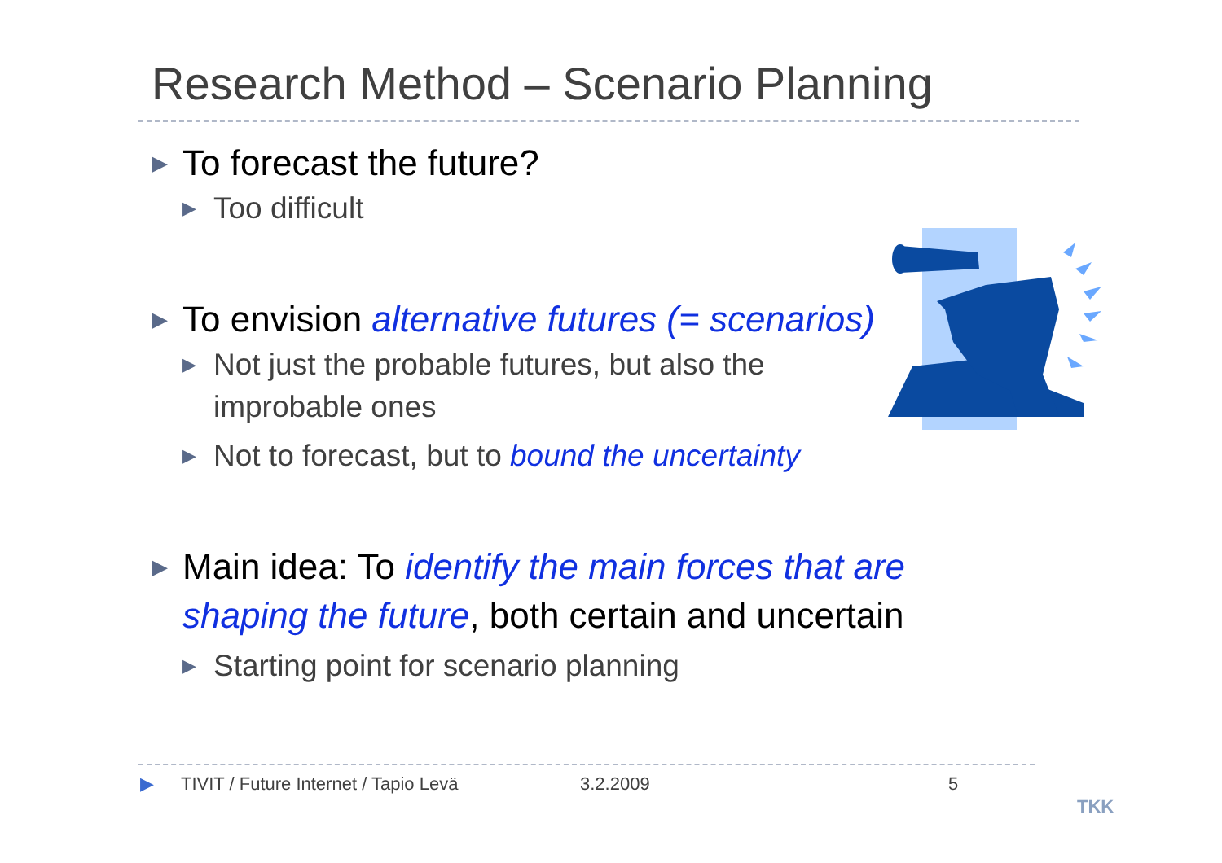Research Method – Scenario Planning
▶ To forecast the future?
▶ Too difficult
▶ To envision alternative futures (= scenarios)
▶ Not just the probable futures, but also the improbable ones
▶ Not to forecast, but to bound the uncertainty
▶ Main idea: To identify the main forces that are shaping the future, both certain and uncertain
▶ Starting point for scenario planning
▶ TIVIT / Future Internet / Tapio Levä 3.2.2009 5
TKK